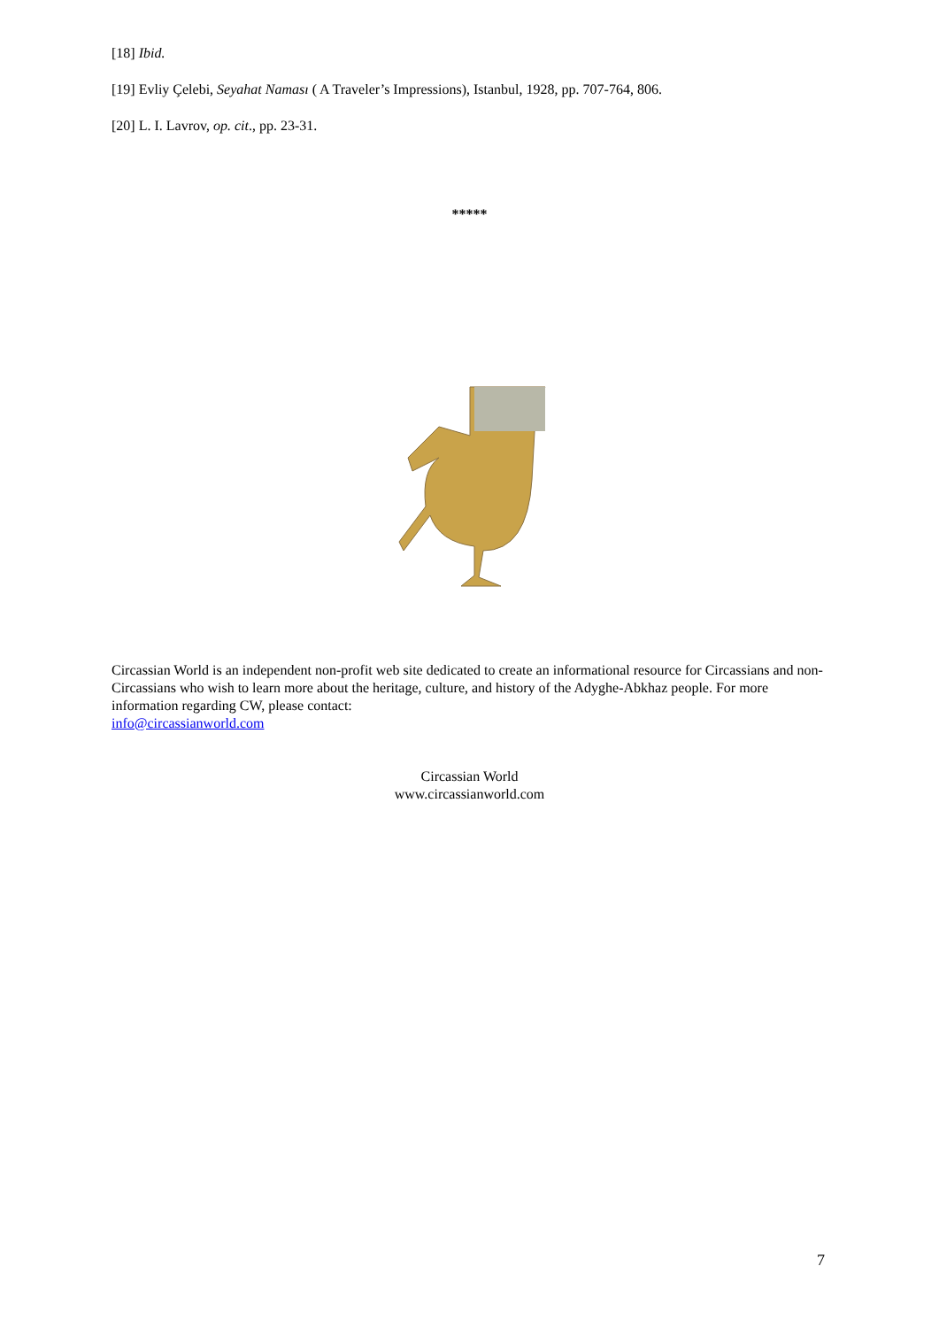[18] Ibid.
[19] Evliy Çelebi, Seyahat Naması ( A Traveler’s Impressions), Istanbul, 1928, pp. 707-764, 806.
[20] L. I. Lavrov, op. cit., pp. 23-31.
*****
Circassian World is an independent non-profit web site dedicated to create an informational resource for Circassians and non-Circassians who wish to learn more about the heritage, culture, and history of the Adyghe-Abkhaz people. For more information regarding CW, please contact:
info@circassianworld.com
Circassian World
www.circassianworld.com
7